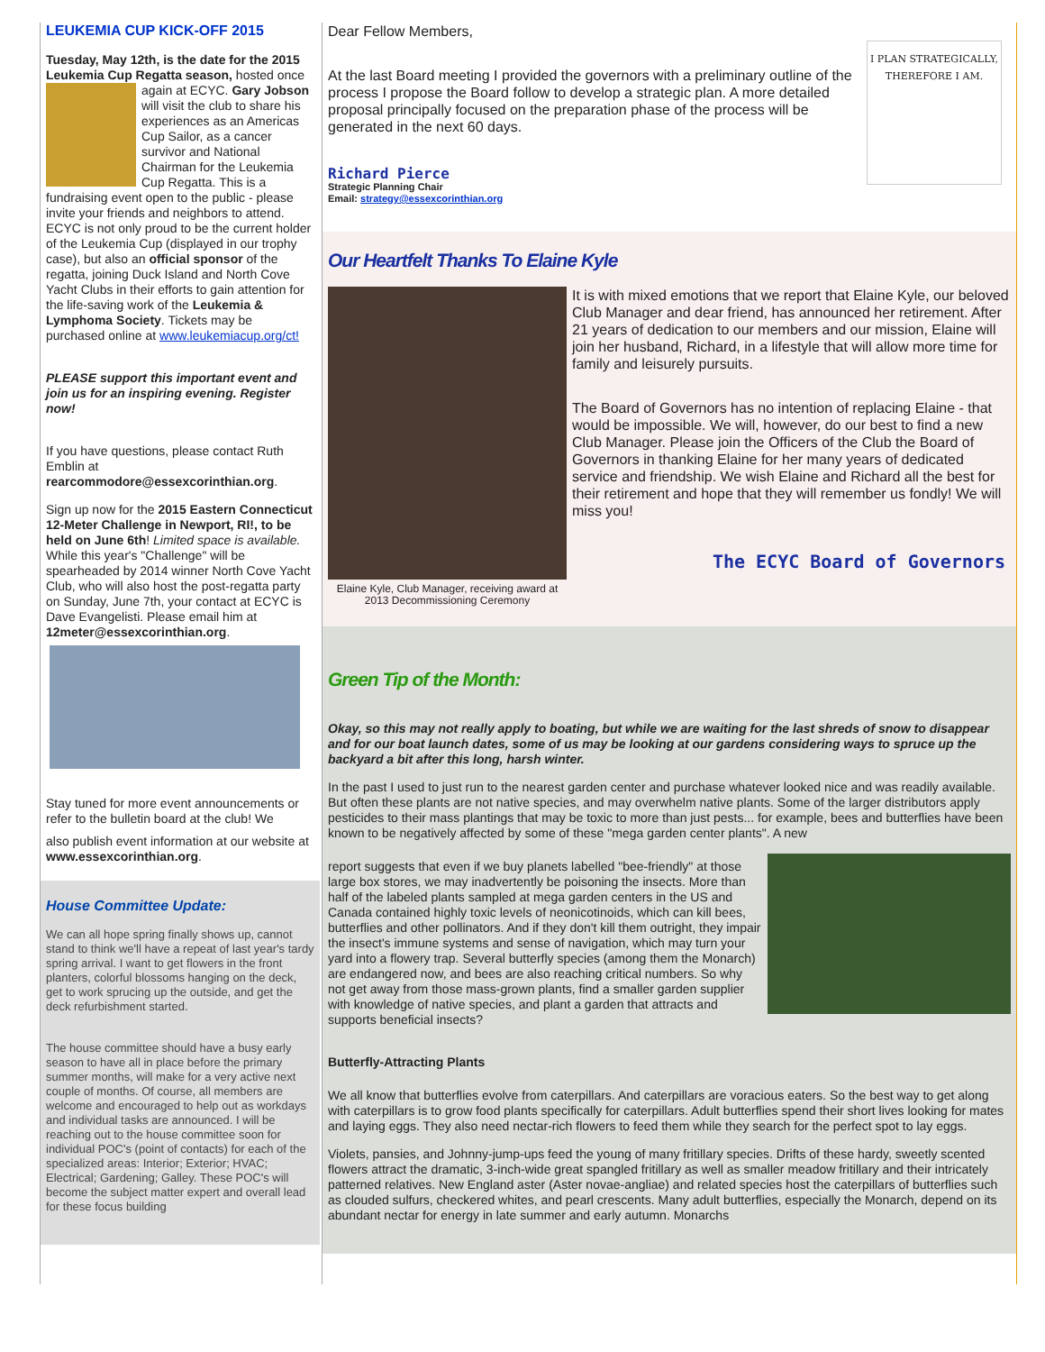LEUKEMIA CUP KICK-OFF 2015
Tuesday, May 12th, is the date for the 2015 Leukemia Cup Regatta season, hosted once again at ECYC. Gary Jobson will visit the club to share his experiences as an Americas Cup Sailor, as a cancer survivor and National Chairman for the Leukemia Cup Regatta. This is a fundraising event open to the public - please invite your friends and neighbors to attend. ECYC is not only proud to be the current holder of the Leukemia Cup (displayed in our trophy case), but also an official sponsor of the regatta, joining Duck Island and North Cove Yacht Clubs in their efforts to gain attention for the life-saving work of the Leukemia & Lymphoma Society. Tickets may be purchased online at www.leukemiacup.org/ct!
PLEASE support this important event and join us for an inspiring evening. Register now!
If you have questions, please contact Ruth Emblin at rearcommodore@essexcorinthian.org.
Sign up now for the 2015 Eastern Connecticut 12-Meter Challenge in Newport, RI!, to be held on June 6th! Limited space is available. While this year's "Challenge" will be spearheaded by 2014 winner North Cove Yacht Club, who will also host the post-regatta party on Sunday, June 7th, your contact at ECYC is Dave Evangelisti. Please email him at 12meter@essexcorinthian.org.
Stay tuned for more event announcements or refer to the bulletin board at the club! We
also publish event information at our website at www.essexcorinthian.org.
House Committee Update:
We can all hope spring finally shows up, cannot stand to think we'll have a repeat of last year's tardy spring arrival. I want to get flowers in the front planters, colorful blossoms hanging on the deck, get to work sprucing up the outside, and get the deck refurbishment started.
The house committee should have a busy early season to have all in place before the primary summer months, will make for a very active next couple of months. Of course, all members are welcome and encouraged to help out as workdays and individual tasks are announced. I will be reaching out to the house committee soon for individual POC's (point of contacts) for each of the specialized areas: Interior; Exterior; HVAC; Electrical; Gardening; Galley. These POC's will become the subject matter expert and overall lead for these focus building
I PLAN STRATEGICALLY, THEREFORE I AM.
Dear Fellow Members,
At the last Board meeting I provided the governors with a preliminary outline of the process I propose the Board follow to develop a strategic plan. A more detailed proposal principally focused on the preparation phase of the process will be generated in the next 60 days.
Richard Pierce
Strategic Planning Chair
Email: strategy@essexcorinthian.org
Our Heartfelt Thanks To Elaine Kyle
Elaine Kyle, Club Manager, receiving award at 2013 Decommissioning Ceremony
It is with mixed emotions that we report that Elaine Kyle, our beloved Club Manager and dear friend, has announced her retirement. After 21 years of dedication to our members and our mission, Elaine will join her husband, Richard, in a lifestyle that will allow more time for family and leisurely pursuits.
The Board of Governors has no intention of replacing Elaine - that would be impossible. We will, however, do our best to find a new Club Manager. Please join the Officers of the Club the Board of Governors in thanking Elaine for her many years of dedicated service and friendship. We wish Elaine and Richard all the best for their retirement and hope that they will remember us fondly! We will miss you!
The ECYC Board of Governors
Green Tip of the Month:
Okay, so this may not really apply to boating, but while we are waiting for the last shreds of snow to disappear and for our boat launch dates, some of us may be looking at our gardens considering ways to spruce up the backyard a bit after this long, harsh winter.
In the past I used to just run to the nearest garden center and purchase whatever looked nice and was readily available. But often these plants are not native species, and may overwhelm native plants. Some of the larger distributors apply pesticides to their mass plantings that may be toxic to more than just pests... for example, bees and butterflies have been known to be negatively affected by some of these "mega garden center plants". A new
report suggests that even if we buy planets labelled "bee-friendly" at those large box stores, we may inadvertently be poisoning the insects. More than half of the labeled plants sampled at mega garden centers in the US and Canada contained highly toxic levels of neonicotinoids, which can kill bees, butterflies and other pollinators. And if they don't kill them outright, they impair the insect's immune systems and sense of navigation, which may turn your yard into a flowery trap. Several butterfly species (among them the Monarch) are endangered now, and bees are also reaching critical numbers. So why not get away from those mass-grown plants, find a smaller garden supplier with knowledge of native species, and plant a garden that attracts and supports beneficial insects?
Butterfly-Attracting Plants
We all know that butterflies evolve from caterpillars. And caterpillars are voracious eaters. So the best way to get along with caterpillars is to grow food plants specifically for caterpillars. Adult butterflies spend their short lives looking for mates and laying eggs. They also need nectar-rich flowers to feed them while they search for the perfect spot to lay eggs.
Violets, pansies, and Johnny-jump-ups feed the young of many fritillary species. Drifts of these hardy, sweetly scented flowers attract the dramatic, 3-inch-wide great spangled fritillary as well as smaller meadow fritillary and their intricately patterned relatives. New England aster (Aster novae-angliae) and related species host the caterpillars of butterflies such as clouded sulfurs, checkered whites, and pearl crescents. Many adult butterflies, especially the Monarch, depend on its abundant nectar for energy in late summer and early autumn. Monarchs